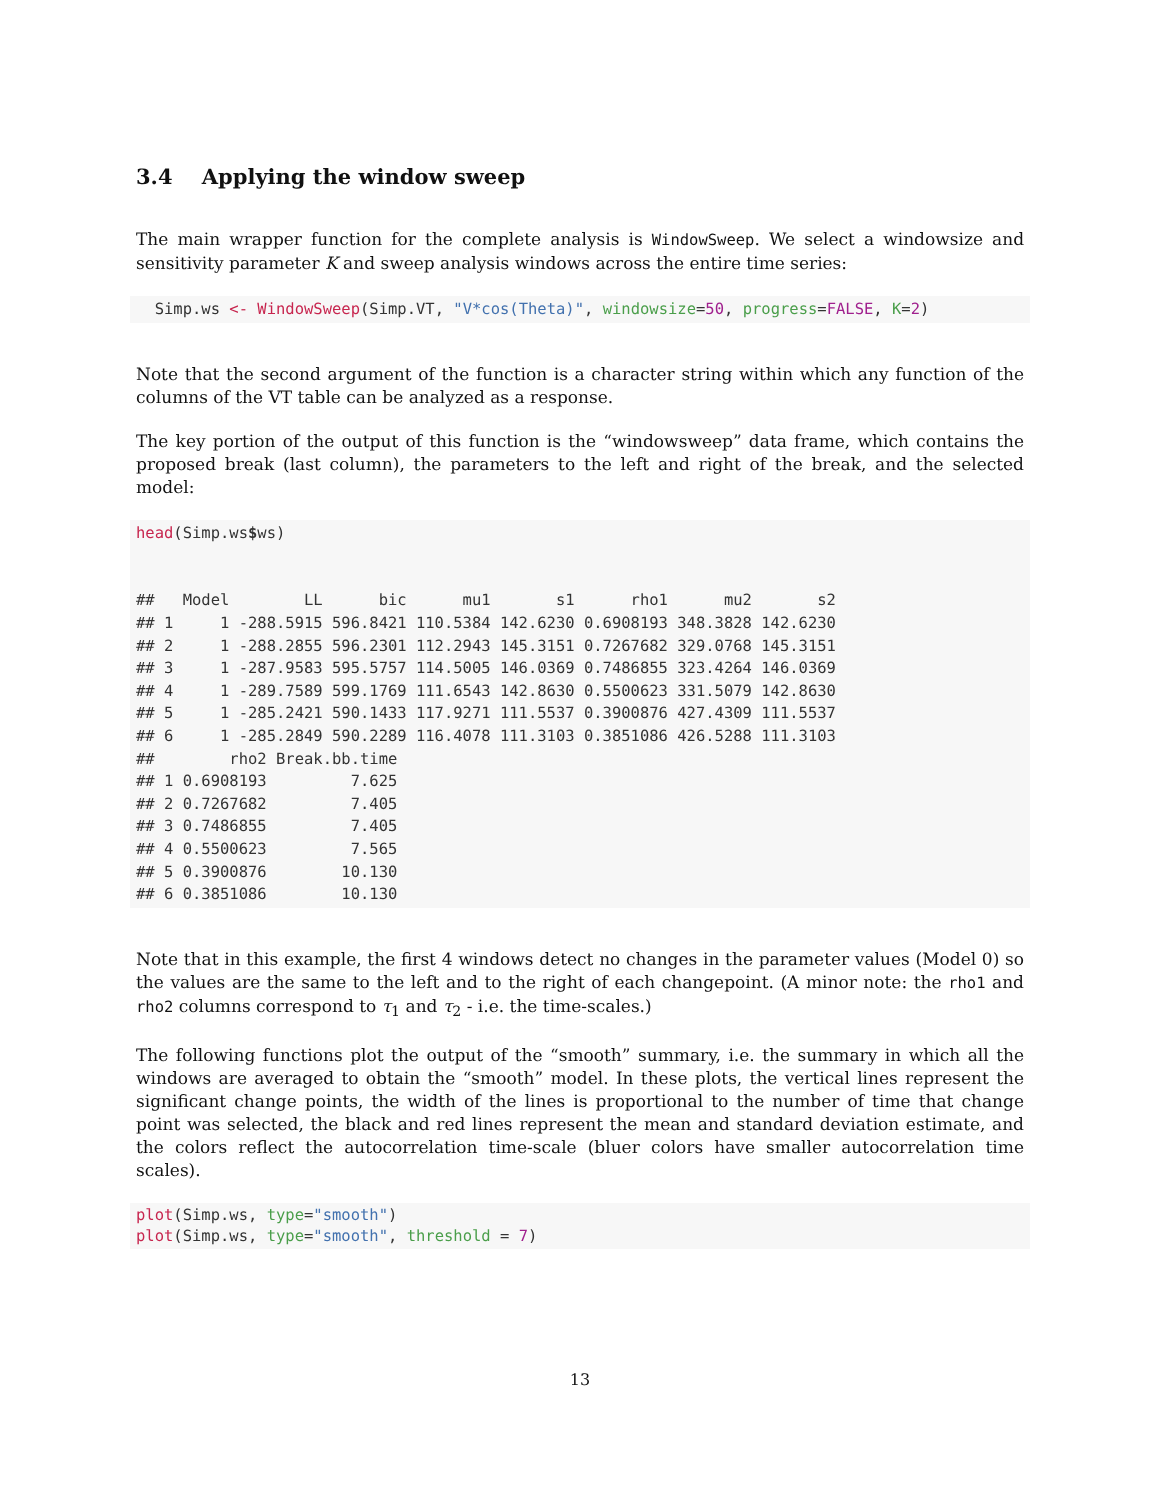3.4 Applying the window sweep
The main wrapper function for the complete analysis is WindowSweep. We select a windowsize and sensitivity parameter K and sweep analysis windows across the entire time series:
  Simp.ws <- WindowSweep(Simp.VT, "V*cos(Theta)", windowsize=50, progress=FALSE, K=2)
Note that the second argument of the function is a character string within which any function of the columns of the VT table can be analyzed as a response.
The key portion of the output of this function is the “windowsweep” data frame, which contains the proposed break (last column), the parameters to the left and right of the break, and the selected model:
head(Simp.ws$ws)


##   Model        LL      bic      mu1       s1      rho1      mu2       s2
## 1     1 -288.5915 596.8421 110.5384 142.6230 0.6908193 348.3828 142.6230
## 2     1 -288.2855 596.2301 112.2943 145.3151 0.7267682 329.0768 145.3151
## 3     1 -287.9583 595.5757 114.5005 146.0369 0.7486855 323.4264 146.0369
## 4     1 -289.7589 599.1769 111.6543 142.8630 0.5500623 331.5079 142.8630
## 5     1 -285.2421 590.1433 117.9271 111.5537 0.3900876 427.4309 111.5537
## 6     1 -285.2849 590.2289 116.4078 111.3103 0.3851086 426.5288 111.3103
##        rho2 Break.bb.time
## 1 0.6908193         7.625
## 2 0.7267682         7.405
## 3 0.7486855         7.405
## 4 0.5500623         7.565
## 5 0.3900876        10.130
## 6 0.3851086        10.130
Note that in this example, the first 4 windows detect no changes in the parameter values (Model 0) so the values are the same to the left and to the right of each changepoint. (A minor note: the rho1 and rho2 columns correspond to τ<sub>1</sub> and τ<sub>2</sub> - i.e. the time-scales.)
The following functions plot the output of the “smooth” summary, i.e. the summary in which all the windows are averaged to obtain the “smooth” model. In these plots, the vertical lines represent the significant change points, the width of the lines is proportional to the number of time that change point was selected, the black and red lines represent the mean and standard deviation estimate, and the colors reflect the autocorrelation time-scale (bluer colors have smaller autocorrelation time scales).
plot(Simp.ws, type="smooth")
plot(Simp.ws, type="smooth", threshold = 7)
13